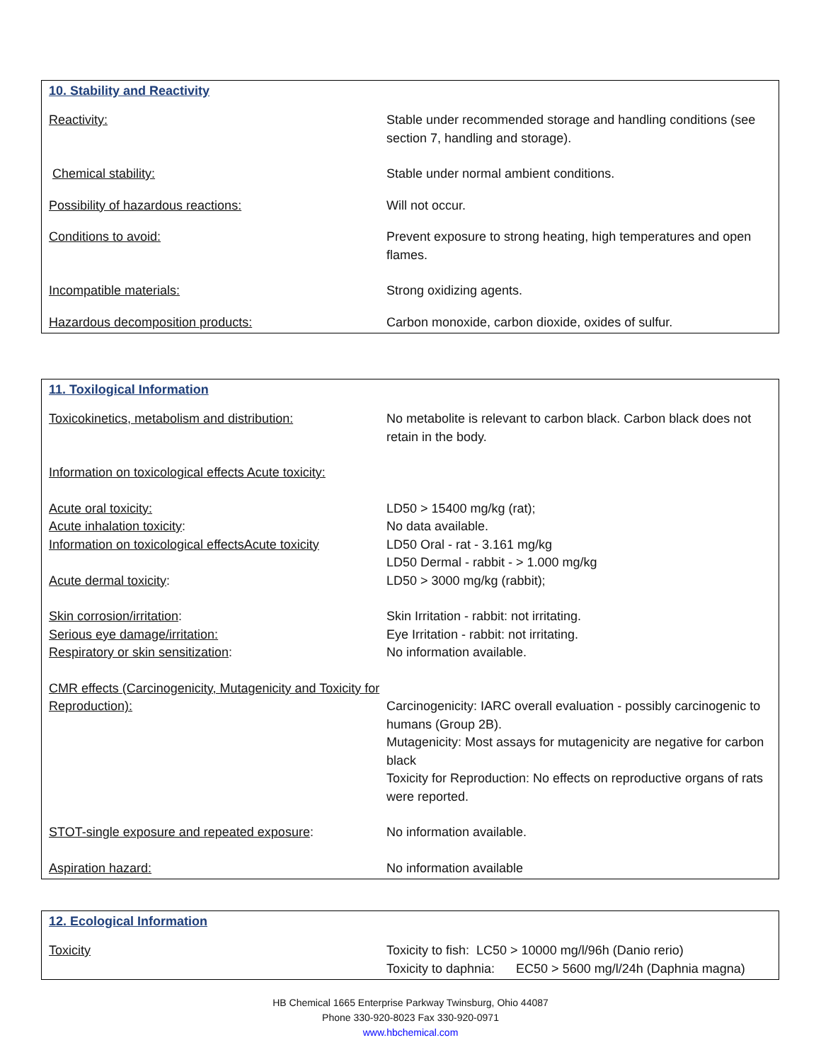10. Stability and Reactivity
| Reactivity: | Stable under recommended storage and handling conditions (see section 7, handling and storage). |
| Chemical stability: | Stable under normal ambient conditions. |
| Possibility of hazardous reactions: | Will not occur. |
| Conditions to avoid: | Prevent exposure to strong heating, high temperatures and open flames. |
| Incompatible materials: | Strong oxidizing agents. |
| Hazardous decomposition products: | Carbon monoxide, carbon dioxide, oxides of sulfur. |
11. Toxilogical Information
| Toxicokinetics, metabolism and distribution: | No metabolite is relevant to carbon black. Carbon black does not retain in the body. |
| Information on toxicological effects Acute toxicity: | |
| Acute oral toxicity: | LD50 > 15400 mg/kg (rat); |
| Acute inhalation toxicity : | No data available. |
| Information on toxicological effectsAcute toxicity | LD50 Oral - rat - 3.161 mg/kg LD50 Dermal - rabbit - > 1.000 mg/kg |
| Acute dermal toxicity : | LD50 > 3000 mg/kg (rabbit); |
| Skin corrosion/irritation : | Skin Irritation - rabbit: not irritating. |
| Serious eye damage/irritation: | Eye Irritation - rabbit: not irritating. |
| Respiratory or skin sensitization : | No information available. |
| CMR effects (Carcinogenicity, Mutagenicity and Toxicity for Reproduction): | Carcinogenicity: IARC overall evaluation - possibly carcinogenic to humans (Group 2B). Mutagenicity: Most assays for mutagenicity are negative for carbon black Toxicity for Reproduction: No effects on reproductive organs of rats were reported. |
| STOT-single exposure and repeated exposure : | No information available. |
| Aspiration hazard: | No information available |
12. Ecological Information
| Toxicity | Toxicity to fish: LC50 > 10000 mg/l/96h (Danio rerio) Toxicity to daphnia: EC50 > 5600 mg/l/24h (Daphnia magna) |
HB Chemical 1665 Enterprise Parkway Twinsburg, Ohio 44087
Phone 330-920-8023 Fax 330-920-0971
www.hbchemical.com